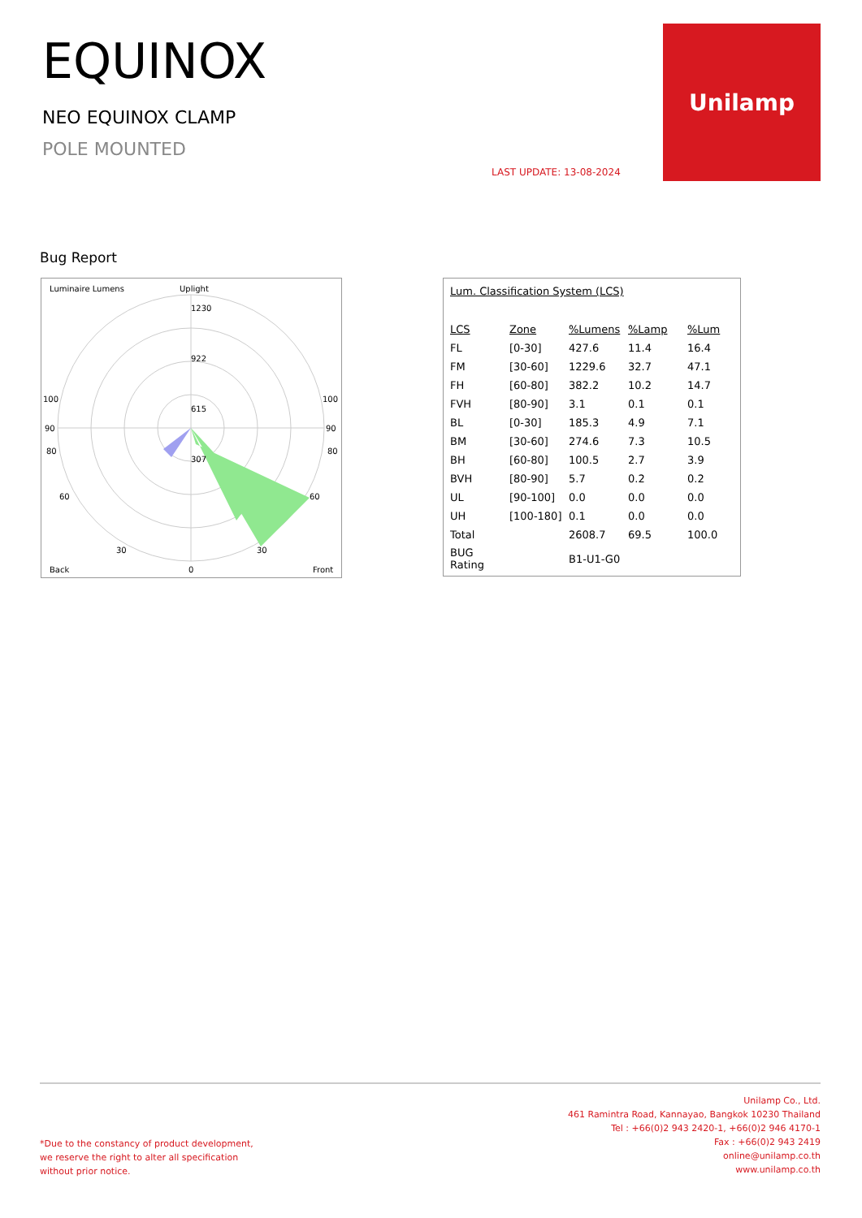EQUINOX
NEO EQUINOX CLAMP
POLE MOUNTED
LAST UPDATE: 13-08-2024
Unilamp
Bug Report
Luminaire Lumens
Uplight
1230
922
615
307
100
100
90
90
80
80
60
60
30
30
Back
0
Front
Lum. Classification System (LCS)
| LCS | Zone | %Lumens | %Lamp | %Lum |
| --- | --- | --- | --- | --- |
| FL | [0-30] | 427.6 | 11.4 | 16.4 |
| FM | [30-60] | 1229.6 | 32.7 | 47.1 |
| FH | [60-80] | 382.2 | 10.2 | 14.7 |
| FVH | [80-90] | 3.1 | 0.1 | 0.1 |
| BL | [0-30] | 185.3 | 4.9 | 7.1 |
| BM | [30-60] | 274.6 | 7.3 | 10.5 |
| BH | [60-80] | 100.5 | 2.7 | 3.9 |
| BVH | [80-90] | 5.7 | 0.2 | 0.2 |
| UL | [90-100] | 0.0 | 0.0 | 0.0 |
| UH | [100-180] | 0.1 | 0.0 | 0.0 |
| Total | | 2608.7 | 69.5 | 100.0 |
| BUG Rating | | B1-U1-G0 | | |
*Due to the constancy of product development,
we reserve the right to alter all specification
without prior notice.
Unilamp Co., Ltd.
461 Ramintra Road, Kannayao, Bangkok 10230 Thailand
Tel : +66(0)2 943 2420-1, +66(0)2 946 4170-1
Fax : +66(0)2 943 2419
online@unilamp.co.th
www.unilamp.co.th